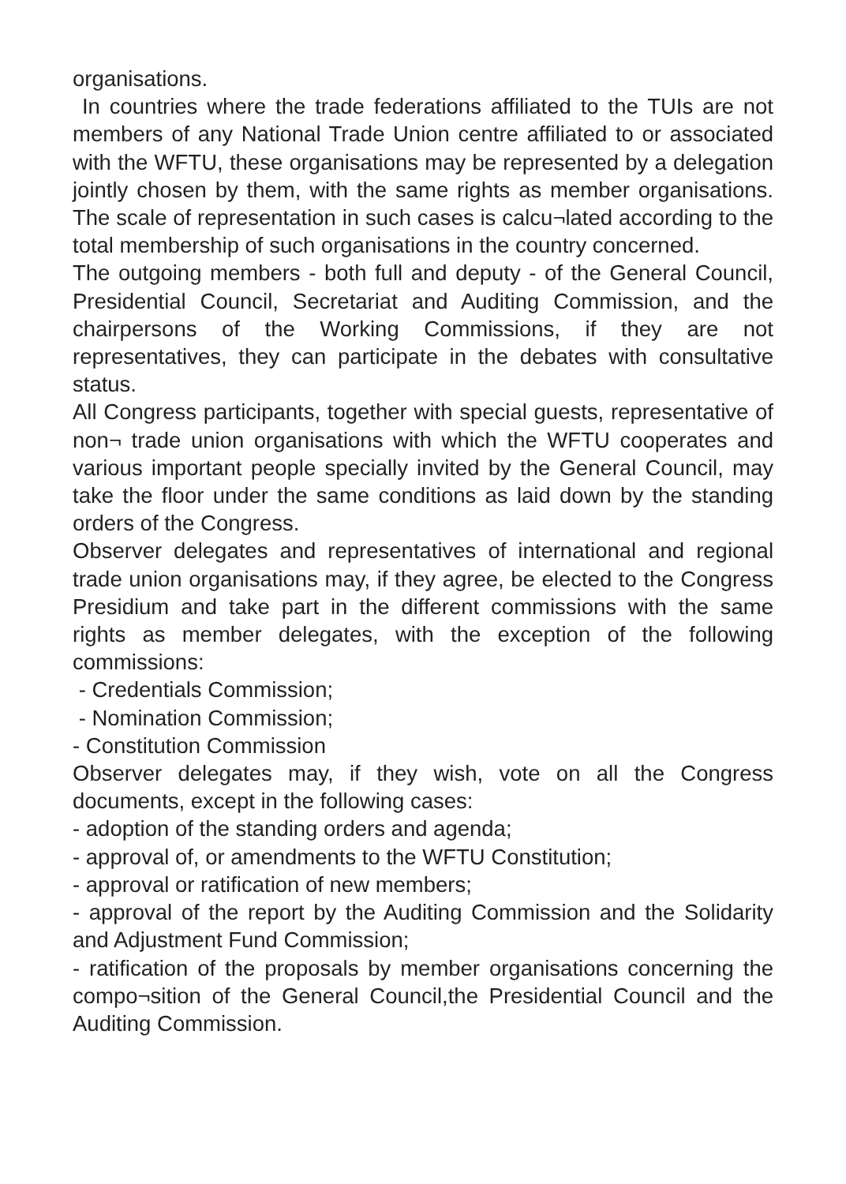organisations.
In countries where the trade federations affiliated to the TUIs are not members of any National Trade Union centre affiliated to or associated with the WFTU, these organisations may be represented by a delegation jointly chosen by them, with the same rights as member organisations. The scale of representation in such cases is calcu¬lated according to the total membership of such organisations in the country concerned.
The outgoing members - both full and deputy - of the General Council, Presidential Council, Secretariat and Auditing Commission, and the chairpersons of the Working Commissions, if they are not representatives, they can participate in the debates with consultative status.
All Congress participants, together with special guests, representative of non¬ trade union organisations with which the WFTU cooperates and various important people specially invited by the General Council, may take the floor under the same conditions as laid down by the standing orders of the Congress.
Observer delegates and representatives of international and regional trade union organisations may, if they agree, be elected to the Congress Presidium and take part in the different commissions with the same rights as member delegates, with the exception of the following commissions:
- Credentials Commission;
- Nomination Commission;
- Constitution Commission
Observer delegates may, if they wish, vote on all the Congress documents, except in the following cases:
- adoption of the standing orders and agenda;
- approval of, or amendments to the WFTU Constitution;
- approval or ratification of new members;
- approval of the report by the Auditing Commission and the Solidarity and Adjustment Fund Commission;
- ratification of the proposals by member organisations concerning the compo¬sition of the General Council,the Presidential Council and the Auditing Commission.